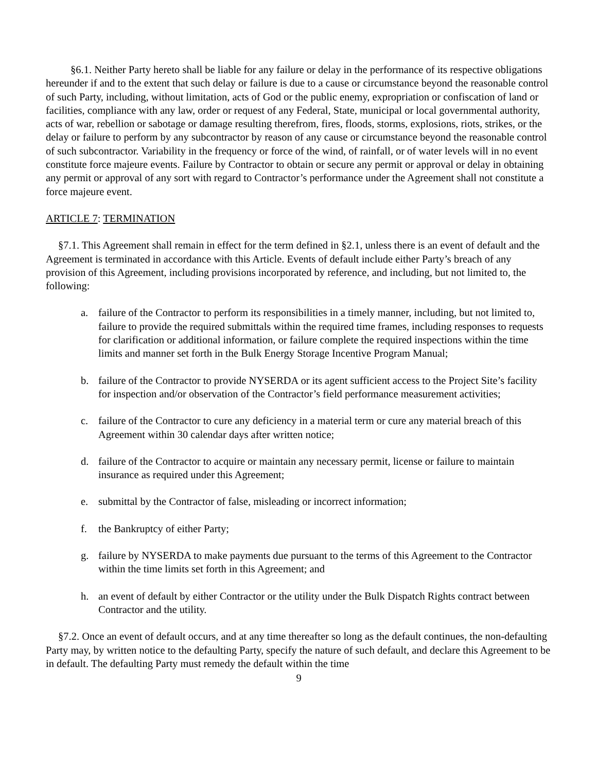§6.1. Neither Party hereto shall be liable for any failure or delay in the performance of its respective obligations hereunder if and to the extent that such delay or failure is due to a cause or circumstance beyond the reasonable control of such Party, including, without limitation, acts of God or the public enemy, expropriation or confiscation of land or facilities, compliance with any law, order or request of any Federal, State, municipal or local governmental authority, acts of war, rebellion or sabotage or damage resulting therefrom, fires, floods, storms, explosions, riots, strikes, or the delay or failure to perform by any subcontractor by reason of any cause or circumstance beyond the reasonable control of such subcontractor. Variability in the frequency or force of the wind, of rainfall, or of water levels will in no event constitute force majeure events. Failure by Contractor to obtain or secure any permit or approval or delay in obtaining any permit or approval of any sort with regard to Contractor’s performance under the Agreement shall not constitute a force majeure event.
ARTICLE 7: TERMINATION
§7.1. This Agreement shall remain in effect for the term defined in §2.1, unless there is an event of default and the Agreement is terminated in accordance with this Article. Events of default include either Party’s breach of any provision of this Agreement, including provisions incorporated by reference, and including, but not limited to, the following:
a. failure of the Contractor to perform its responsibilities in a timely manner, including, but not limited to, failure to provide the required submittals within the required time frames, including responses to requests for clarification or additional information, or failure complete the required inspections within the time limits and manner set forth in the Bulk Energy Storage Incentive Program Manual;
b. failure of the Contractor to provide NYSERDA or its agent sufficient access to the Project Site’s facility for inspection and/or observation of the Contractor’s field performance measurement activities;
c. failure of the Contractor to cure any deficiency in a material term or cure any material breach of this Agreement within 30 calendar days after written notice;
d. failure of the Contractor to acquire or maintain any necessary permit, license or failure to maintain insurance as required under this Agreement;
e. submittal by the Contractor of false, misleading or incorrect information;
f. the Bankruptcy of either Party;
g. failure by NYSERDA to make payments due pursuant to the terms of this Agreement to the Contractor within the time limits set forth in this Agreement; and
h. an event of default by either Contractor or the utility under the Bulk Dispatch Rights contract between Contractor and the utility.
§7.2. Once an event of default occurs, and at any time thereafter so long as the default continues, the non-defaulting Party may, by written notice to the defaulting Party, specify the nature of such default, and declare this Agreement to be in default. The defaulting Party must remedy the default within the time
9